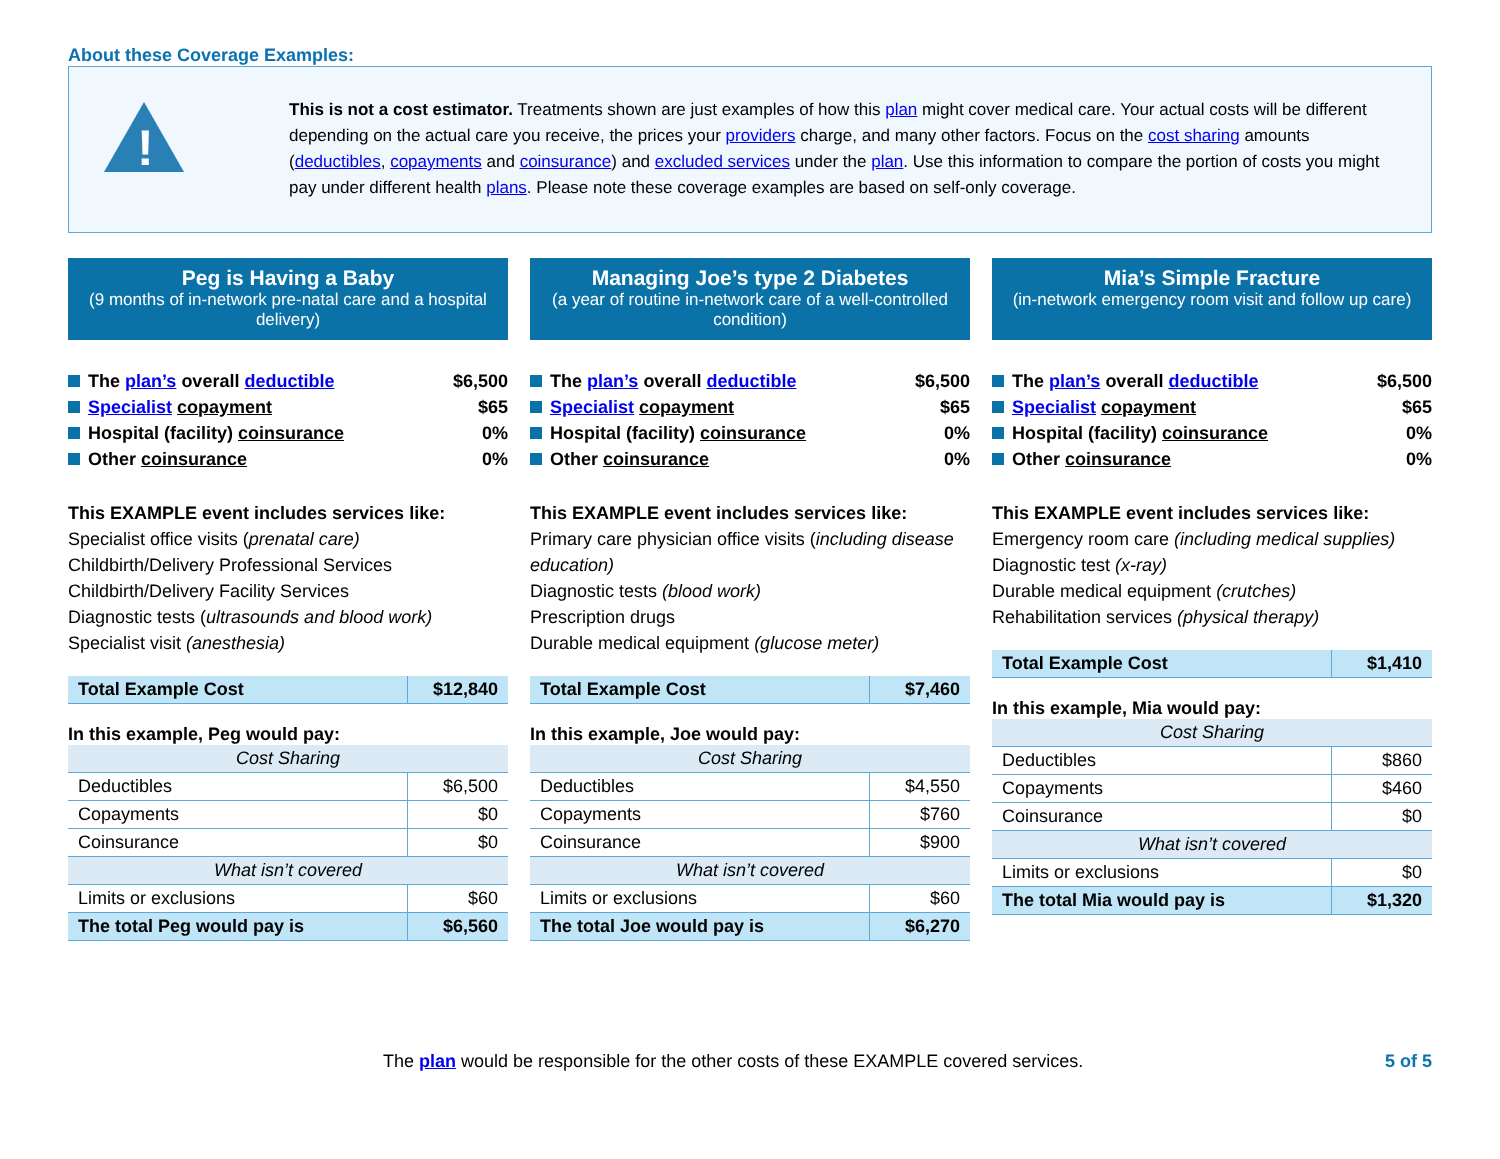About these Coverage Examples:
!
This is not a cost estimator. Treatments shown are just examples of how this plan might cover medical care. Your actual costs will be different depending on the actual care you receive, the prices your providers charge, and many other factors. Focus on the cost sharing amounts (deductibles, copayments and coinsurance) and excluded services under the plan. Use this information to compare the portion of costs you might pay under different health plans. Please note these coverage examples are based on self-only coverage.
Peg is Having a Baby
(9 months of in-network pre-natal care and a hospital delivery)
The plan’s overall deductible $6,500
Specialist copayment $65
Hospital (facility) coinsurance 0%
Other coinsurance 0%
This EXAMPLE event includes services like:
Specialist office visits (prenatal care)
Childbirth/Delivery Professional Services
Childbirth/Delivery Facility Services
Diagnostic tests (ultrasounds and blood work)
Specialist visit (anesthesia)
| Total Example Cost | $12,840 |
| In this example, Peg would pay: | |
| Cost Sharing | |
| Deductibles | $6,500 |
| Copayments | $0 |
| Coinsurance | $0 |
| What isn’t covered | |
| Limits or exclusions | $60 |
| The total Peg would pay is | $6,560 |
Managing Joe’s type 2 Diabetes
(a year of routine in-network care of a well-controlled condition)
The plan’s overall deductible $6,500
Specialist copayment $65
Hospital (facility) coinsurance 0%
Other coinsurance 0%
This EXAMPLE event includes services like:
Primary care physician office visits (including disease education)
Diagnostic tests (blood work)
Prescription drugs
Durable medical equipment (glucose meter)
| Total Example Cost | $7,460 |
| In this example, Joe would pay: | |
| Cost Sharing | |
| Deductibles | $4,550 |
| Copayments | $760 |
| Coinsurance | $900 |
| What isn’t covered | |
| Limits or exclusions | $60 |
| The total Joe would pay is | $6,270 |
Mia’s Simple Fracture
(in-network emergency room visit and follow up care)
The plan’s overall deductible $6,500
Specialist copayment $65
Hospital (facility) coinsurance 0%
Other coinsurance 0%
This EXAMPLE event includes services like:
Emergency room care (including medical supplies)
Diagnostic test (x-ray)
Durable medical equipment (crutches)
Rehabilitation services (physical therapy)
| Total Example Cost | $1,410 |
| In this example, Mia would pay: | |
| Cost Sharing | |
| Deductibles | $860 |
| Copayments | $460 |
| Coinsurance | $0 |
| What isn’t covered | |
| Limits or exclusions | $0 |
| The total Mia would pay is | $1,320 |
The plan would be responsible for the other costs of these EXAMPLE covered services. 5 of 5